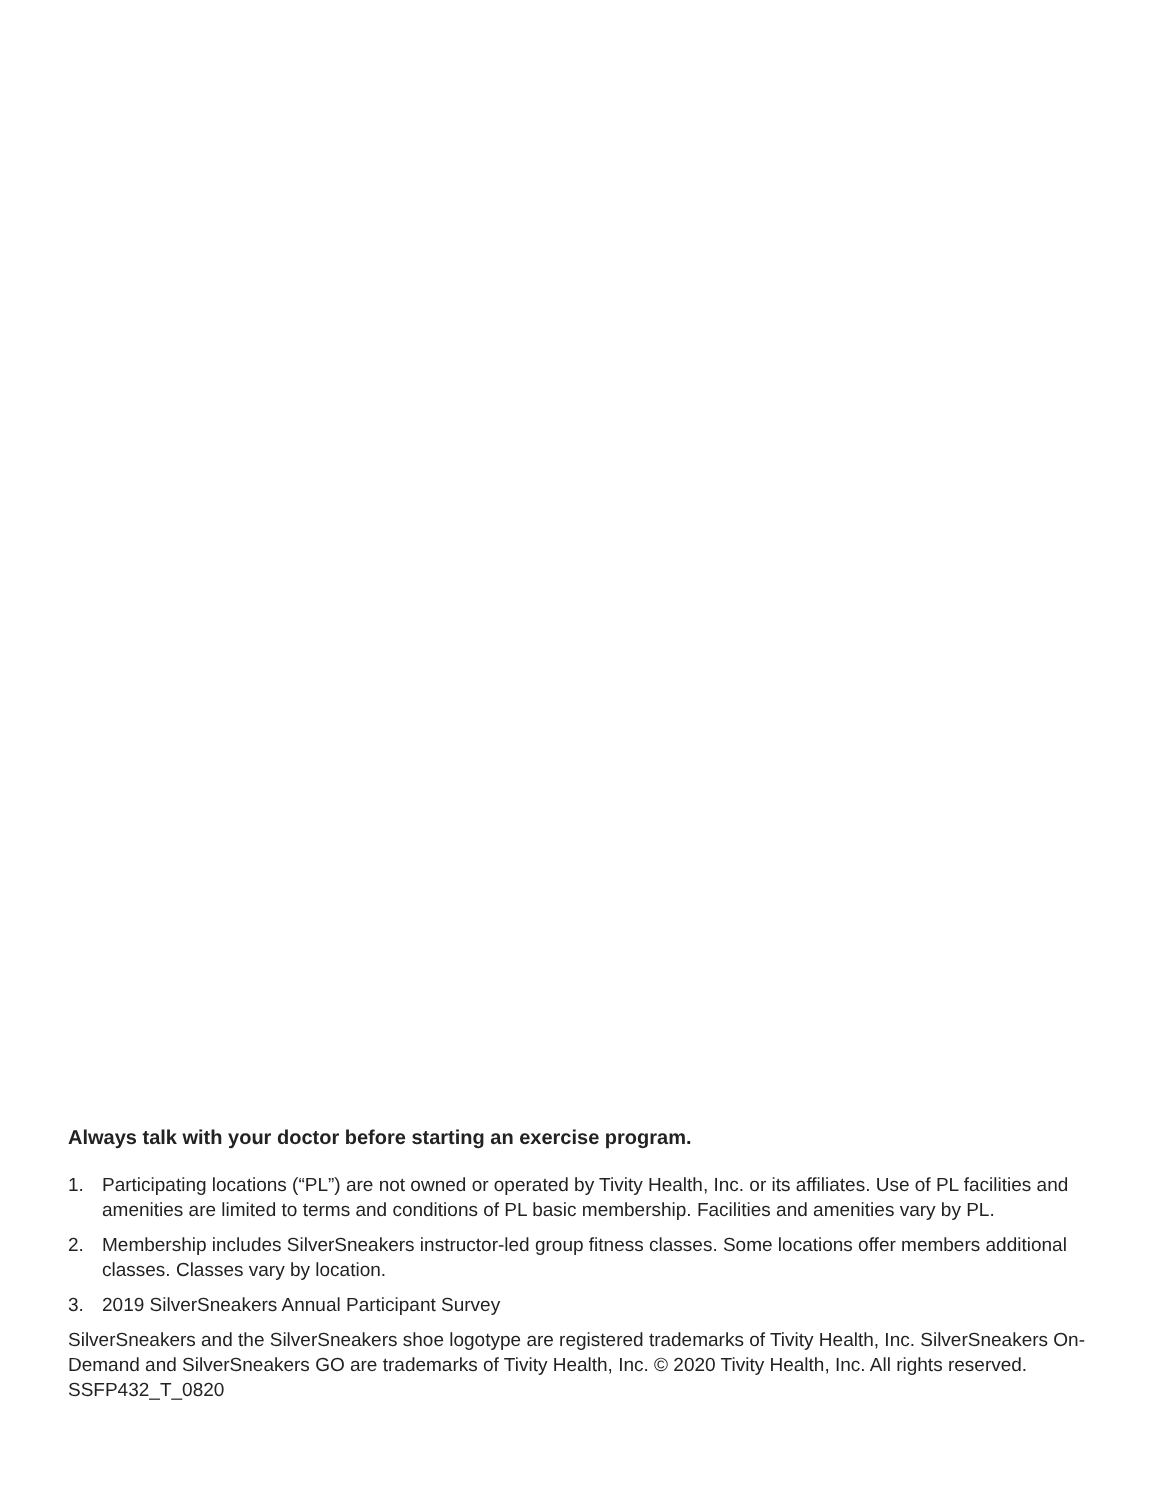Always talk with your doctor before starting an exercise program.
1. Participating locations (“PL”) are not owned or operated by Tivity Health, Inc. or its affiliates. Use of PL facilities and amenities are limited to terms and conditions of PL basic membership. Facilities and amenities vary by PL.
2. Membership includes SilverSneakers instructor-led group fitness classes. Some locations offer members additional classes. Classes vary by location.
3. 2019 SilverSneakers Annual Participant Survey
SilverSneakers and the SilverSneakers shoe logotype are registered trademarks of Tivity Health, Inc. SilverSneakers On-Demand and SilverSneakers GO are trademarks of Tivity Health, Inc. © 2020 Tivity Health, Inc. All rights reserved. SSFP432_T_0820